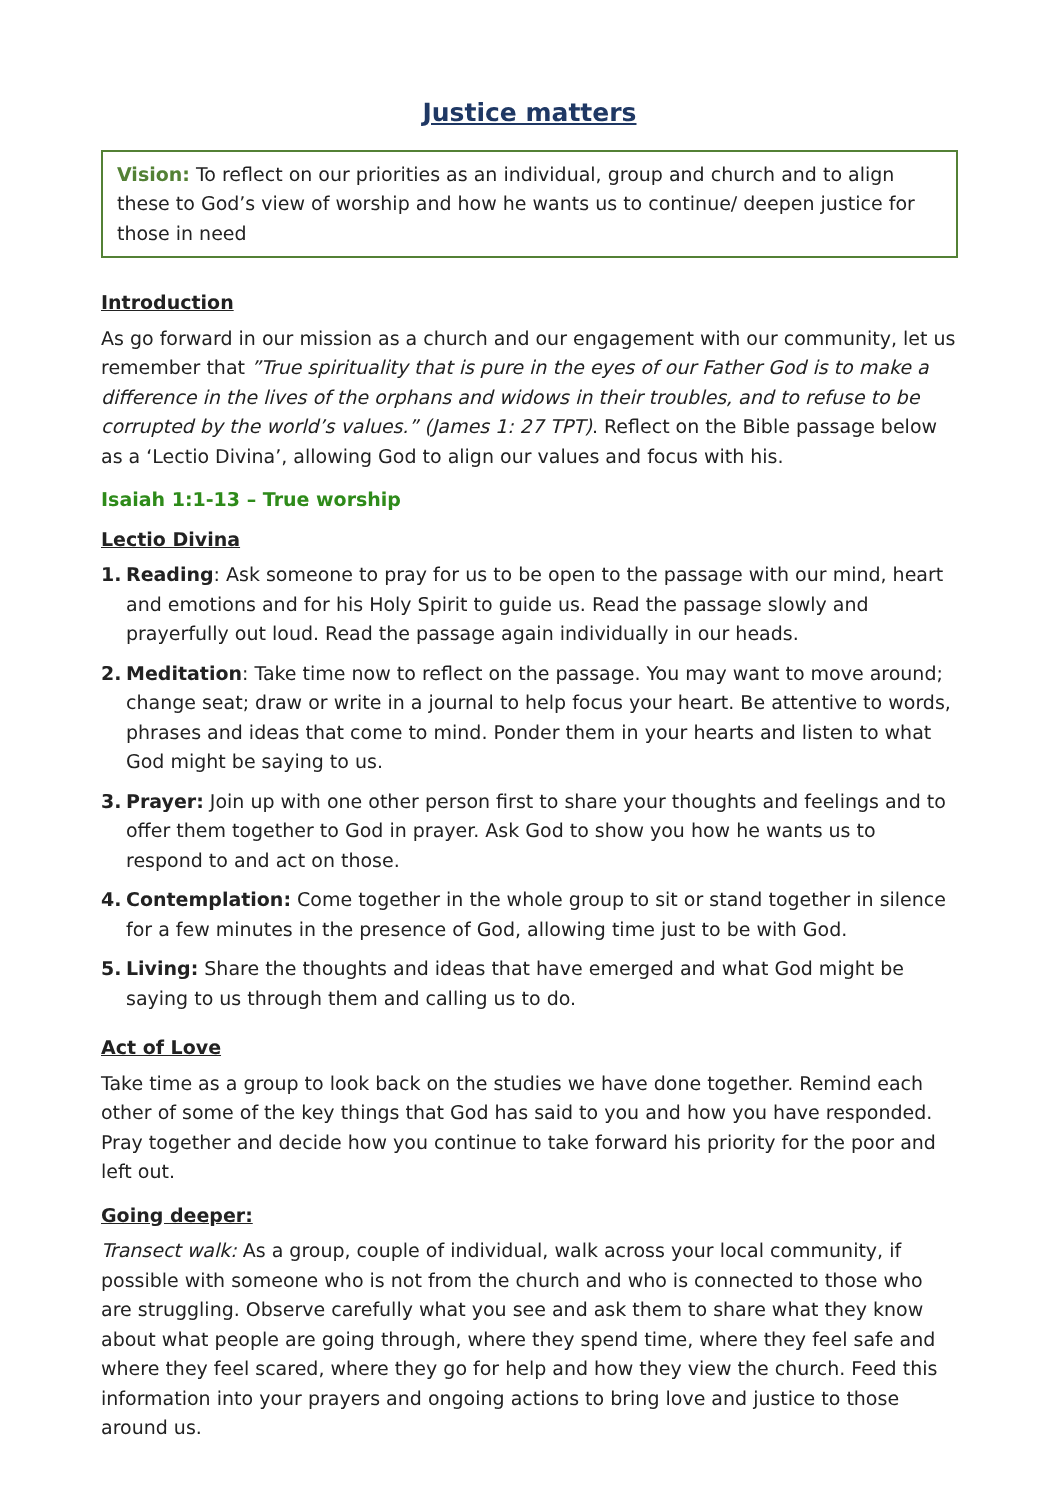Justice matters
Vision: To reflect on our priorities as an individual, group and church and to align these to God’s view of worship and how he wants us to continue/ deepen justice for those in need
Introduction
As go forward in our mission as a church and our engagement with our community, let us remember that ”True spirituality that is pure in the eyes of our Father God is to make a difference in the lives of the orphans and widows in their troubles, and to refuse to be corrupted by the world’s values.” (James 1: 27 TPT). Reflect on the Bible passage below as a ‘Lectio Divina’, allowing God to align our values and focus with his.
Isaiah 1:1-13 – True worship
Lectio Divina
1. Reading: Ask someone to pray for us to be open to the passage with our mind, heart and emotions and for his Holy Spirit to guide us. Read the passage slowly and prayerfully out loud. Read the passage again individually in our heads.
2. Meditation: Take time now to reflect on the passage. You may want to move around; change seat; draw or write in a journal to help focus your heart. Be attentive to words, phrases and ideas that come to mind. Ponder them in your hearts and listen to what God might be saying to us.
3. Prayer: Join up with one other person first to share your thoughts and feelings and to offer them together to God in prayer. Ask God to show you how he wants us to respond to and act on those.
4. Contemplation: Come together in the whole group to sit or stand together in silence for a few minutes in the presence of God, allowing time just to be with God.
5. Living: Share the thoughts and ideas that have emerged and what God might be saying to us through them and calling us to do.
Act of Love
Take time as a group to look back on the studies we have done together. Remind each other of some of the key things that God has said to you and how you have responded. Pray together and decide how you continue to take forward his priority for the poor and left out.
Going deeper:
Transect walk: As a group, couple of individual, walk across your local community, if possible with someone who is not from the church and who is connected to those who are struggling. Observe carefully what you see and ask them to share what they know about what people are going through, where they spend time, where they feel safe and where they feel scared, where they go for help and how they view the church. Feed this information into your prayers and ongoing actions to bring love and justice to those around us.